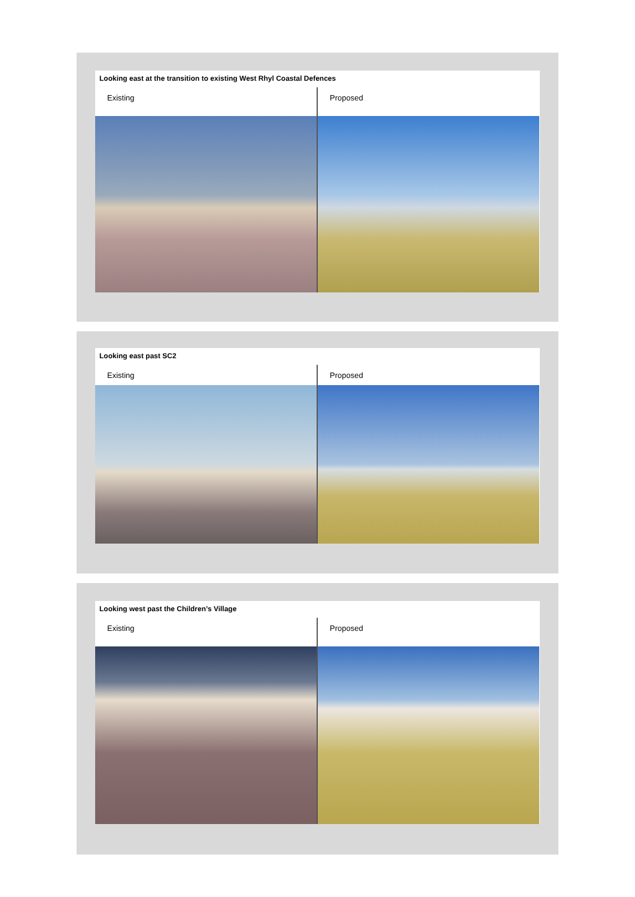Looking east at the transition to existing West Rhyl Coastal Defences
Existing Proposed
Looking east past SC2
Existing Proposed
Looking west past the Children’s Village
Existing Proposed